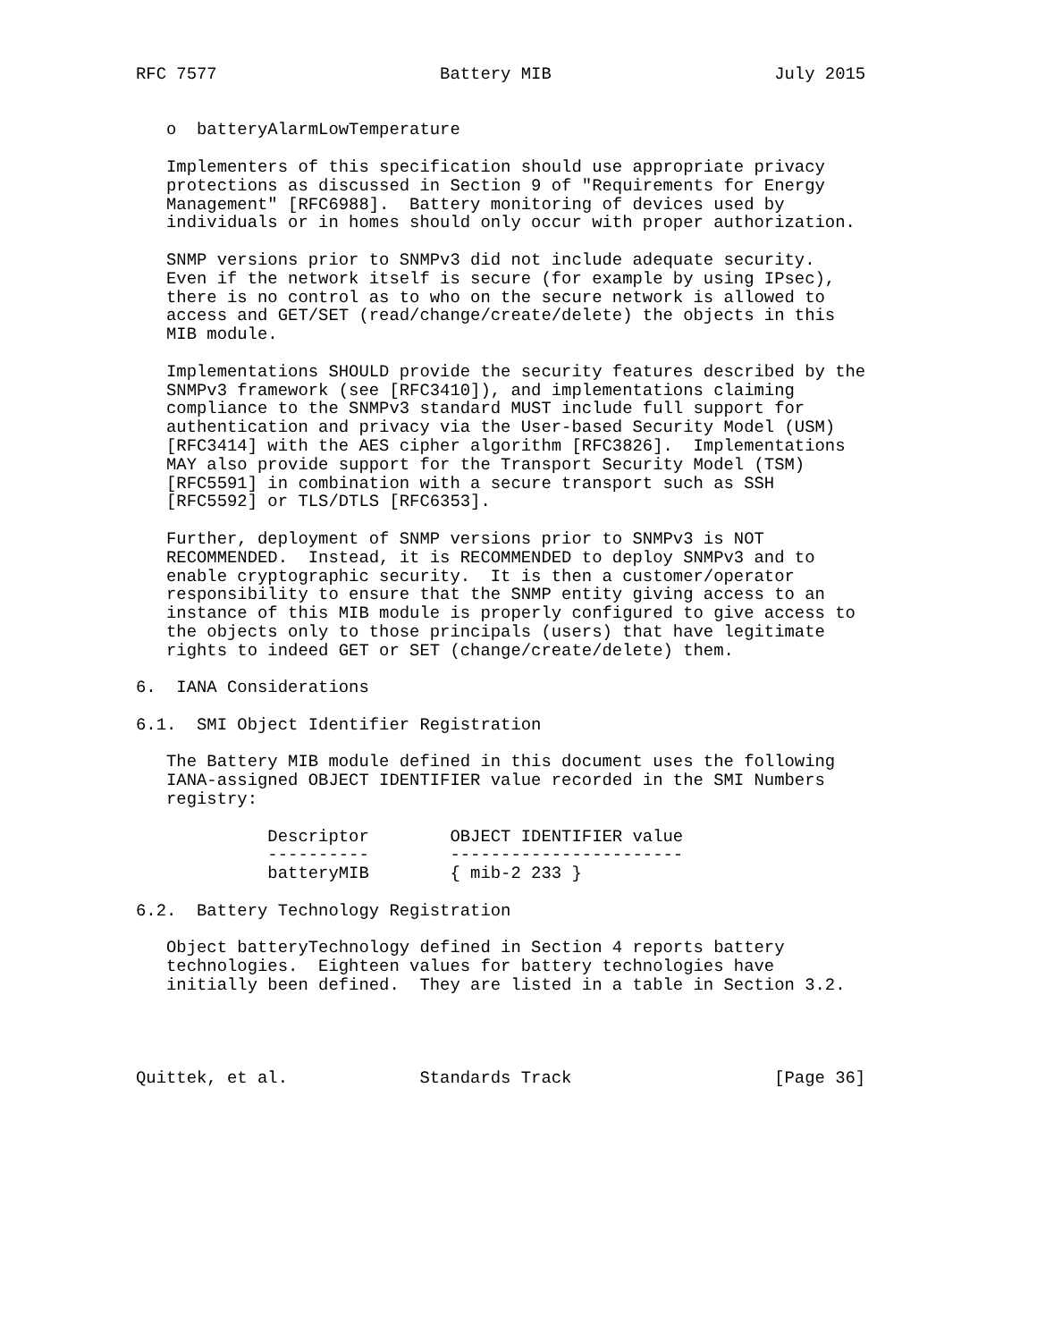RFC 7577                      Battery MIB                      July 2015


   o  batteryAlarmLowTemperature

   Implementers of this specification should use appropriate privacy
   protections as discussed in Section 9 of "Requirements for Energy
   Management" [RFC6988].  Battery monitoring of devices used by
   individuals or in homes should only occur with proper authorization.

   SNMP versions prior to SNMPv3 did not include adequate security.
   Even if the network itself is secure (for example by using IPsec),
   there is no control as to who on the secure network is allowed to
   access and GET/SET (read/change/create/delete) the objects in this
   MIB module.

   Implementations SHOULD provide the security features described by the
   SNMPv3 framework (see [RFC3410]), and implementations claiming
   compliance to the SNMPv3 standard MUST include full support for
   authentication and privacy via the User-based Security Model (USM)
   [RFC3414] with the AES cipher algorithm [RFC3826].  Implementations
   MAY also provide support for the Transport Security Model (TSM)
   [RFC5591] in combination with a secure transport such as SSH
   [RFC5592] or TLS/DTLS [RFC6353].

   Further, deployment of SNMP versions prior to SNMPv3 is NOT
   RECOMMENDED.  Instead, it is RECOMMENDED to deploy SNMPv3 and to
   enable cryptographic security.  It is then a customer/operator
   responsibility to ensure that the SNMP entity giving access to an
   instance of this MIB module is properly configured to give access to
   the objects only to those principals (users) that have legitimate
   rights to indeed GET or SET (change/create/delete) them.

6.  IANA Considerations

6.1.  SMI Object Identifier Registration

   The Battery MIB module defined in this document uses the following
   IANA-assigned OBJECT IDENTIFIER value recorded in the SMI Numbers
   registry:

             Descriptor        OBJECT IDENTIFIER value
             ----------        -----------------------
             batteryMIB        { mib-2 233 }

6.2.  Battery Technology Registration

   Object batteryTechnology defined in Section 4 reports battery
   technologies.  Eighteen values for battery technologies have
   initially been defined.  They are listed in a table in Section 3.2.




Quittek, et al.             Standards Track                    [Page 36]